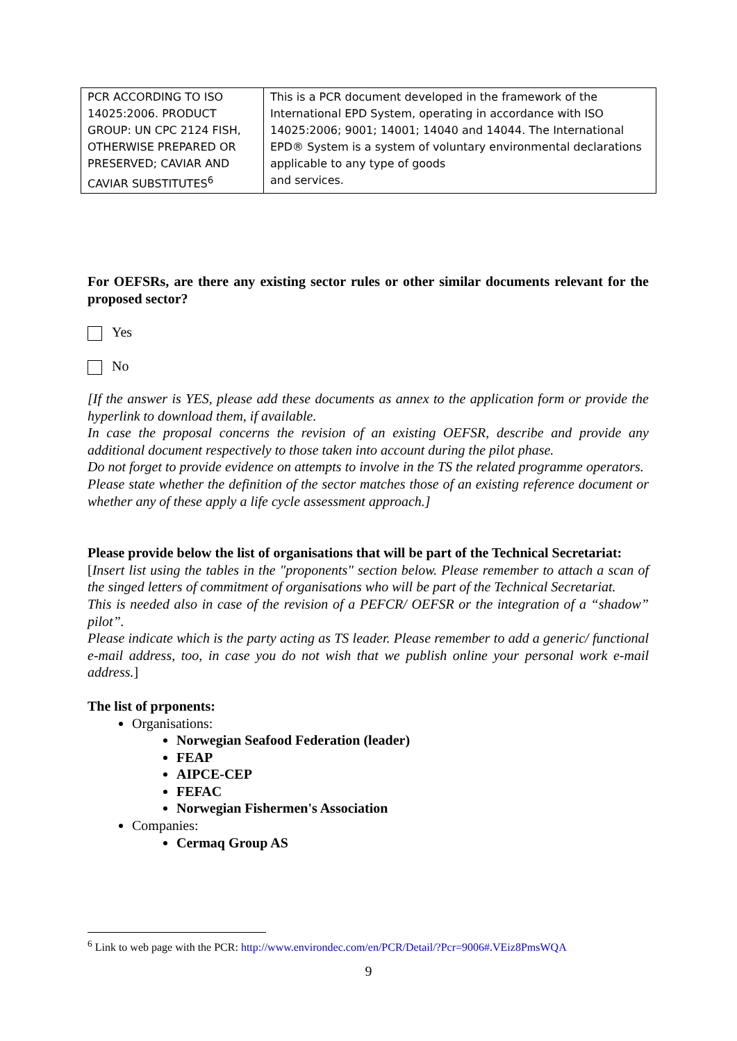| PCR ACCORDING TO ISO 14025:2006. PRODUCT GROUP: UN CPC 2124 FISH, OTHERWISE PREPARED OR PRESERVED; CAVIAR AND CAVIAR SUBSTITUTES<sup>6</sup> | This is a PCR document developed in the framework of the International EPD System, operating in accordance with ISO 14025:2006; 9001; 14001; 14040 and 14044. The International EPD® System is a system of voluntary environmental declarations applicable to any type of goods and services. |
For OEFSRs, are there any existing sector rules or other similar documents relevant for the proposed sector?
Yes
No
[If the answer is YES, please add these documents as annex to the application form or provide the hyperlink to download them, if available.
In case the proposal concerns the revision of an existing OEFSR, describe and provide any additional document respectively to those taken into account during the pilot phase.
Do not forget to provide evidence on attempts to involve in the TS the related programme operators.
Please state whether the definition of the sector matches those of an existing reference document or whether any of these apply a life cycle assessment approach.]
Please provide below the list of organisations that will be part of the Technical Secretariat:
[Insert list using the tables in the "proponents" section below. Please remember to attach a scan of the singed letters of commitment of organisations who will be part of the Technical Secretariat.
This is needed also in case of the revision of a PEFCR/ OEFSR or the integration of a “shadow” pilot”.
Please indicate which is the party acting as TS leader. Please remember to add a generic/ functional e-mail address, too, in case you do not wish that we publish online your personal work e-mail address.]
The list of prponents:
Organisations:
Norwegian Seafood Federation (leader)
FEAP
AIPCE-CEP
FEFAC
Norwegian Fishermen's Association
Companies:
Cermaq Group AS
<sup>6</sup> Link to web page with the PCR: http://www.environdec.com/en/PCR/Detail/?Pcr=9006#.VEiz8PmsWQA
9